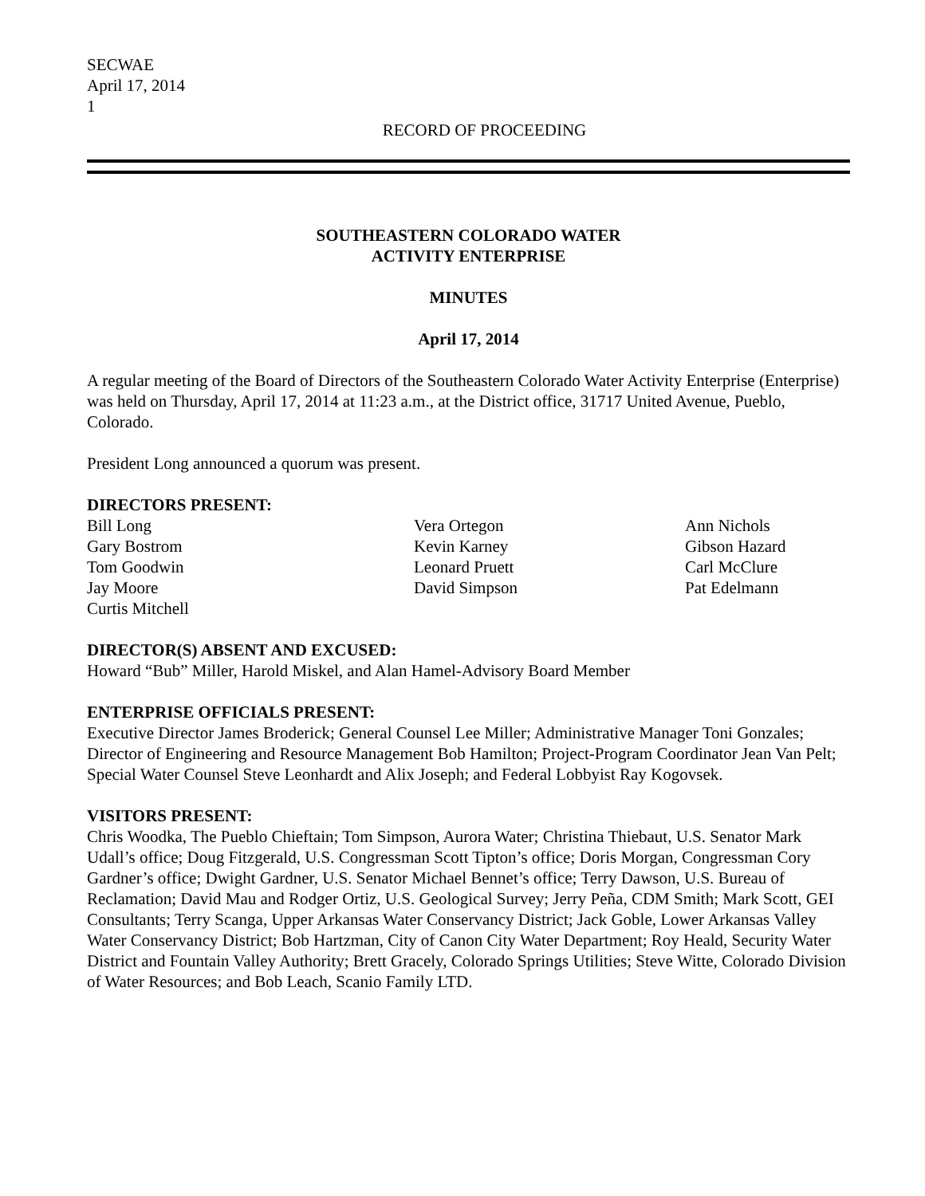SECWAE
April 17, 2014
1
RECORD OF PROCEEDING
SOUTHEASTERN COLORADO WATER
ACTIVITY ENTERPRISE
MINUTES
April 17, 2014
A regular meeting of the Board of Directors of the Southeastern Colorado Water Activity Enterprise (Enterprise) was held on Thursday, April 17, 2014 at 11:23 a.m., at the District office, 31717 United Avenue, Pueblo, Colorado.
President Long announced a quorum was present.
DIRECTORS PRESENT:
Bill Long
Gary Bostrom
Tom Goodwin
Jay Moore
Curtis Mitchell
Vera Ortegon
Kevin Karney
Leonard Pruett
David Simpson
Ann Nichols
Gibson Hazard
Carl McClure
Pat Edelmann
DIRECTOR(S) ABSENT AND EXCUSED:
Howard “Bub” Miller, Harold Miskel, and Alan Hamel-Advisory Board Member
ENTERPRISE OFFICIALS PRESENT:
Executive Director James Broderick; General Counsel Lee Miller; Administrative Manager Toni Gonzales; Director of Engineering and Resource Management Bob Hamilton; Project-Program Coordinator Jean Van Pelt; Special Water Counsel Steve Leonhardt and Alix Joseph; and Federal Lobbyist Ray Kogovsek.
VISITORS PRESENT:
Chris Woodka, The Pueblo Chieftain; Tom Simpson, Aurora Water; Christina Thiebaut, U.S. Senator Mark Udall’s office; Doug Fitzgerald, U.S. Congressman Scott Tipton’s office; Doris Morgan, Congressman Cory Gardner’s office; Dwight Gardner, U.S. Senator Michael Bennet’s office; Terry Dawson, U.S. Bureau of Reclamation; David Mau and Rodger Ortiz, U.S. Geological Survey; Jerry Peña, CDM Smith; Mark Scott, GEI Consultants; Terry Scanga, Upper Arkansas Water Conservancy District; Jack Goble, Lower Arkansas Valley Water Conservancy District; Bob Hartzman, City of Canon City Water Department; Roy Heald, Security Water District and Fountain Valley Authority; Brett Gracely, Colorado Springs Utilities; Steve Witte, Colorado Division of Water Resources; and Bob Leach, Scanio Family LTD.